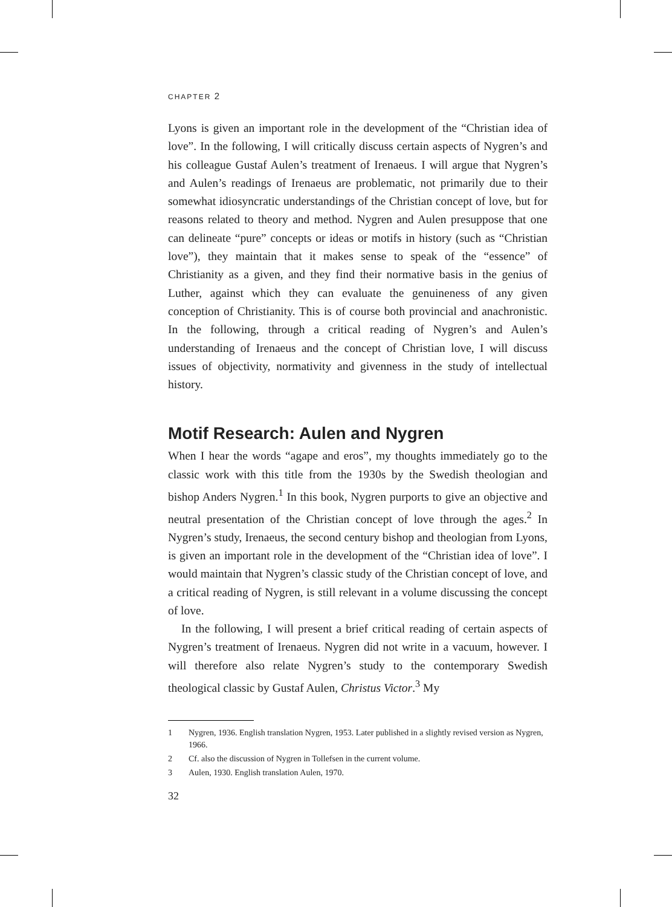CHAPTER 2
Lyons is given an important role in the development of the “Christian idea of love”. In the following, I will critically discuss certain aspects of Nygren’s and his colleague Gustaf Aulen’s treatment of Irenaeus. I will argue that Nygren’s and Aulen’s readings of Irenaeus are problematic, not primarily due to their somewhat idiosyncratic understandings of the Christian concept of love, but for reasons related to theory and method. Nygren and Aulen presuppose that one can delineate “pure” concepts or ideas or motifs in history (such as “Christian love”), they maintain that it makes sense to speak of the “essence” of Christianity as a given, and they find their normative basis in the genius of Luther, against which they can evaluate the genuineness of any given conception of Christianity. This is of course both provincial and anachronistic. In the following, through a critical reading of Nygren’s and Aulen’s understanding of Irenaeus and the concept of Christian love, I will discuss issues of objectivity, normativity and givenness in the study of intellectual history.
Motif Research: Aulen and Nygren
When I hear the words “agape and eros”, my thoughts immediately go to the classic work with this title from the 1930s by the Swedish theologian and bishop Anders Nygren.<sup>1</sup> In this book, Nygren purports to give an objective and neutral presentation of the Christian concept of love through the ages.<sup>2</sup> In Nygren’s study, Irenaeus, the second century bishop and theologian from Lyons, is given an important role in the development of the “Christian idea of love”. I would maintain that Nygren’s classic study of the Christian concept of love, and a critical reading of Nygren, is still relevant in a volume discussing the concept of love.
In the following, I will present a brief critical reading of certain aspects of Nygren’s treatment of Irenaeus. Nygren did not write in a vacuum, however. I will therefore also relate Nygren’s study to the contemporary Swedish theological classic by Gustaf Aulen, Christus Victor.<sup>3</sup> My
1 Nygren, 1936. English translation Nygren, 1953. Later published in a slightly revised version as Nygren, 1966.
2 Cf. also the discussion of Nygren in Tollefsen in the current volume.
3 Aulen, 1930. English translation Aulen, 1970.
32